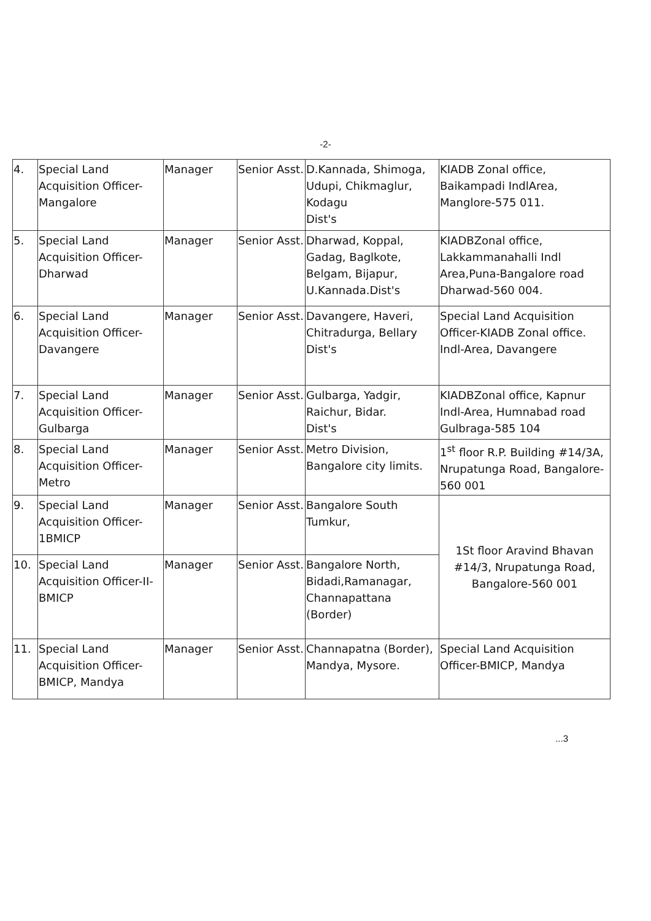-2-
| 4. | Special Land Acquisition Officer-Mangalore | Manager | Senior Asst. | D.Kannada, Shimoga, Udupi, Chikmaglur, Kodagu Dist's | KIADB Zonal office, Baikampadi IndlArea, Manglore-575 011. |
| 5. | Special Land Acquisition Officer-Dharwad | Manager | Senior Asst. | Dharwad, Koppal, Gadag, Baglkote, Belgam, Bijapur, U.Kannada.Dist's | KIADBZonal office, Lakkammanahalli Indl Area,Puna-Bangalore road Dharwad-560 004. |
| 6. | Special Land Acquisition Officer-Davangere | Manager | Senior Asst. | Davangere, Haveri, Chitradurga, Bellary Dist's | Special Land Acquisition Officer-KIADB Zonal office. Indl-Area, Davangere |
| 7. | Special Land Acquisition Officer-Gulbarga | Manager | Senior Asst. | Gulbarga, Yadgir, Raichur, Bidar. Dist's | KIADBZonal office, Kapnur Indl-Area, Humnabad road Gulbraga-585 104 |
| 8. | Special Land Acquisition Officer-Metro | Manager | Senior Asst. | Metro Division, Bangalore city limits. | 1<sup>st</sup> floor R.P. Building #14/3A, Nrupatunga Road, Bangalore-560 001 |
| 9. | Special Land Acquisition Officer-1BMICP | Manager | Senior Asst. | Bangalore South Tumkur, | 1St floor Aravind Bhavan #14/3, Nrupatunga Road, Bangalore-560 001 |
| 10. | Special Land Acquisition Officer-II- BMICP | Manager | Senior Asst. | Bangalore North, Bidadi,Ramanagar, Channapattana (Border) | |
| 11. | Special Land Acquisition Officer-BMICP, Mandya | Manager | Senior Asst. | Channapatna (Border), Mandya, Mysore. | Special Land Acquisition Officer-BMICP, Mandya |
...3